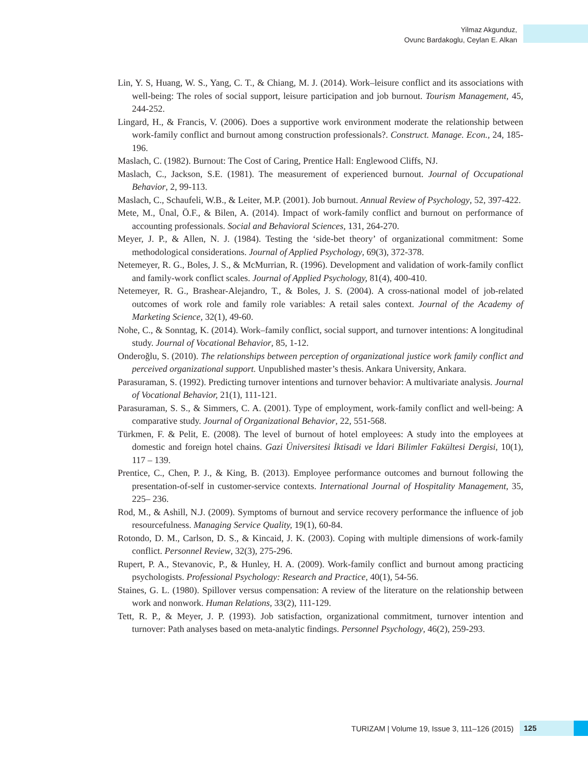Yilmaz Akgunduz,
Ovunc Bardakoglu, Ceylan E. Alkan
Lin, Y. S, Huang, W. S., Yang, C. T., & Chiang, M. J. (2014). Work–leisure conflict and its associations with well-being: The roles of social support, leisure participation and job burnout. Tourism Management, 45, 244-252.
Lingard, H., & Francis, V. (2006). Does a supportive work environment moderate the relationship between work-family conflict and burnout among construction professionals?. Construct. Manage. Econ., 24, 185-196.
Maslach, C. (1982). Burnout: The Cost of Caring, Prentice Hall: Englewood Cliffs, NJ.
Maslach, C., Jackson, S.E. (1981). The measurement of experienced burnout. Journal of Occupational Behavior, 2, 99-113.
Maslach, C., Schaufeli, W.B., & Leiter, M.P. (2001). Job burnout. Annual Review of Psychology, 52, 397-422.
Mete, M., Ünal, Ö.F., & Bilen, A. (2014). Impact of work-family conflict and burnout on performance of accounting professionals. Social and Behavioral Sciences, 131, 264-270.
Meyer, J. P., & Allen, N. J. (1984). Testing the ‘side-bet theory’ of organizational commitment: Some methodological considerations. Journal of Applied Psychology, 69(3), 372-378.
Netemeyer, R. G., Boles, J. S., & McMurrian, R. (1996). Development and validation of work-family conflict and family-work conflict scales. Journal of Applied Psychology, 81(4), 400-410.
Netemeyer, R. G., Brashear-Alejandro, T., & Boles, J. S. (2004). A cross-national model of job-related outcomes of work role and family role variables: A retail sales context. Journal of the Academy of Marketing Science, 32(1), 49-60.
Nohe, C., & Sonntag, K. (2014). Work–family conflict, social support, and turnover intentions: A longitudinal study. Journal of Vocational Behavior, 85, 1-12.
Onderoğlu, S. (2010). The relationships between perception of organizational justice work family conflict and perceived organizational support. Unpublished master’s thesis. Ankara University, Ankara.
Parasuraman, S. (1992). Predicting turnover intentions and turnover behavior: A multivariate analysis. Journal of Vocational Behavior, 21(1), 111-121.
Parasuraman, S. S., & Simmers, C. A. (2001). Type of employment, work-family conflict and well-being: A comparative study. Journal of Organizational Behavior, 22, 551-568.
Türkmen, F. & Pelit, E. (2008). The level of burnout of hotel employees: A study into the employees at domestic and foreign hotel chains. Gazi Üniversitesi İktisadi ve İdari Bilimler Fakültesi Dergisi, 10(1), 117 – 139.
Prentice, C., Chen, P. J., & King, B. (2013). Employee performance outcomes and burnout following the presentation-of-self in customer-service contexts. International Journal of Hospitality Management, 35, 225– 236.
Rod, M., & Ashill, N.J. (2009). Symptoms of burnout and service recovery performance the influence of job resourcefulness. Managing Service Quality, 19(1), 60-84.
Rotondo, D. M., Carlson, D. S., & Kincaid, J. K. (2003). Coping with multiple dimensions of work-family conflict. Personnel Review, 32(3), 275-296.
Rupert, P. A., Stevanovic, P., & Hunley, H. A. (2009). Work-family conflict and burnout among practicing psychologists. Professional Psychology: Research and Practice, 40(1), 54-56.
Staines, G. L. (1980). Spillover versus compensation: A review of the literature on the relationship between work and nonwork. Human Relations, 33(2), 111-129.
Tett, R. P., & Meyer, J. P. (1993). Job satisfaction, organizational commitment, turnover intention and turnover: Path analyses based on meta-analytic findings. Personnel Psychology, 46(2), 259-293.
TURIZAM | Volume 19, Issue 3, 111–126 (2015)
125